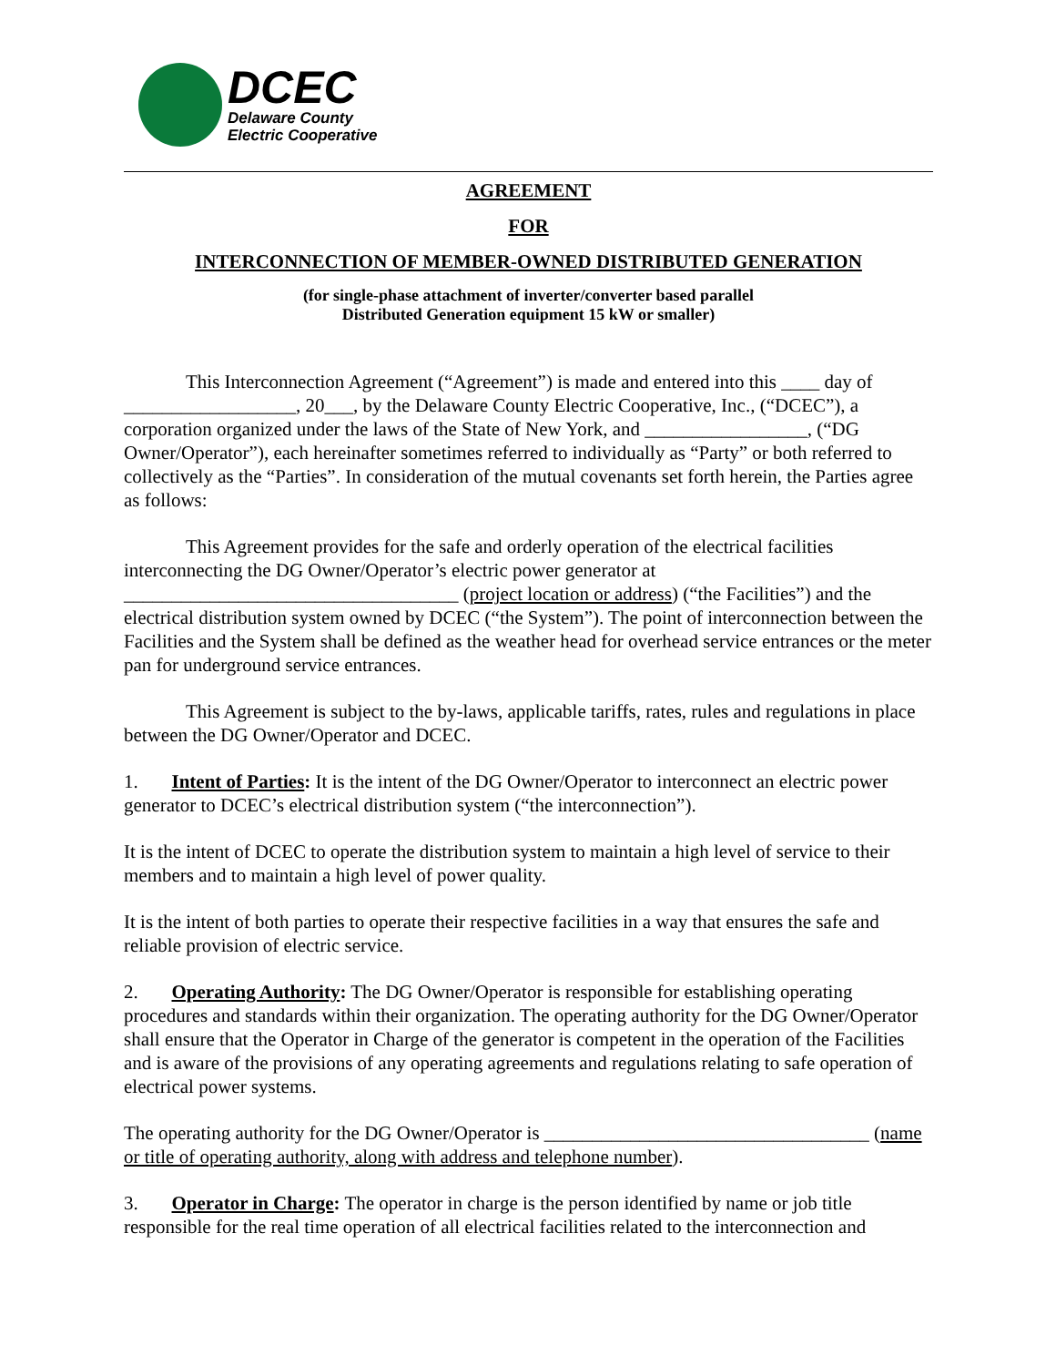DCEC
Delaware County
Electric Cooperative
AGREEMENT
FOR
INTERCONNECTION OF MEMBER-OWNED DISTRIBUTED GENERATION
(for single-phase attachment of inverter/converter based parallel
Distributed Generation equipment 15 kW or smaller)
This Interconnection Agreement (“Agreement”) is made and entered into this ____ day of __________________, 20___, by the Delaware County Electric Cooperative, Inc., (“DCEC”), a corporation organized under the laws of the State of New York, and _________________, (“DG Owner/Operator”), each hereinafter sometimes referred to individually as “Party” or both referred to collectively as the “Parties”. In consideration of the mutual covenants set forth herein, the Parties agree as follows:
This Agreement provides for the safe and orderly operation of the electrical facilities interconnecting the DG Owner/Operator’s electric power generator at ___________________________________ (project location or address) (“the Facilities”) and the electrical distribution system owned by DCEC (“the System”). The point of interconnection between the Facilities and the System shall be defined as the weather head for overhead service entrances or the meter pan for underground service entrances.
This Agreement is subject to the by-laws, applicable tariffs, rates, rules and regulations in place between the DG Owner/Operator and DCEC.
1. Intent of Parties: It is the intent of the DG Owner/Operator to interconnect an electric power generator to DCEC’s electrical distribution system (“the interconnection”).
It is the intent of DCEC to operate the distribution system to maintain a high level of service to their members and to maintain a high level of power quality.
It is the intent of both parties to operate their respective facilities in a way that ensures the safe and reliable provision of electric service.
2. Operating Authority: The DG Owner/Operator is responsible for establishing operating procedures and standards within their organization. The operating authority for the DG Owner/Operator shall ensure that the Operator in Charge of the generator is competent in the operation of the Facilities and is aware of the provisions of any operating agreements and regulations relating to safe operation of electrical power systems.
The operating authority for the DG Owner/Operator is __________________________________ (name or title of operating authority, along with address and telephone number).
3. Operator in Charge: The operator in charge is the person identified by name or job title responsible for the real time operation of all electrical facilities related to the interconnection and